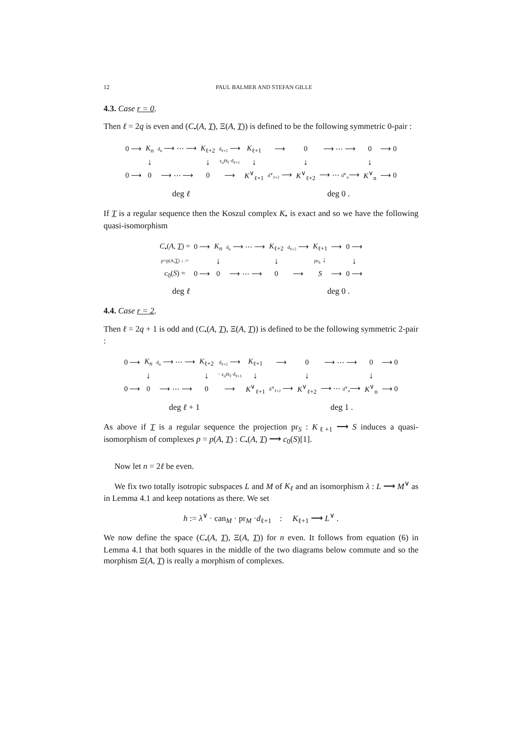12 PAUL BALMER AND STEFAN GILLE
4.3. Case r = 0.
Then ℓ = 2q is even and (C<sub>•</sub>(A, T), Ξ(A, T)) is defined to be the following symmetric 0-pair :
| 0 ⟶ | K<sub>n</sub> | d<sub>n</sub> ⟶ ⋯ ⟶ | K<sub>ℓ+2</sub> | d<sub>ℓ+2</sub> ⟶ | K<sub>ℓ+1</sub> | ⟶ | 0 | ⟶ ⋯ ⟶ | 0 | ⟶ 0 |
| | ↓ | | ↓ | ε<sub>n</sub>Θ<sub>ℓ</sub>·d<sub>ℓ+1</sub> | ↓ | | ↓ | | ↓ | |
| 0 ⟶ | 0 | ⟶ ⋯ ⟶ | 0 | ⟶ | K<sup>∨</sup><sub>ℓ+1</sub> | d<sup>∨</sup><sub>ℓ+2</sub> ⟶ | K<sup>∨</sup><sub>ℓ+2</sub> | ⟶ ⋯ d<sup>∨</sup><sub>n</sub> ⟶ | K<sup>∨</sup><sub>n</sub> | ⟶ 0 |
deg ℓ deg 0 .
If T is a regular sequence then the Koszul complex K<sub>•</sub> is exact and so we have the following quasi-isomorphism
| C<sub>•</sub>( A , T ) = | 0 ⟶ | K<sub>n</sub> | d<sub>n</sub> ⟶ ⋯ ⟶ | K<sub>ℓ+2</sub> | d<sub>ℓ+2</sub> ⟶ | K<sub>ℓ+1</sub> | ⟶ | 0 ⟶ |
| p=p(A, T ) ↓ := | | ↓ | | ↓ | | pr<sub>S</sub> ↓ | | ↓ |
| c<sub>0</sub>( S ) = | 0 ⟶ | 0 | ⟶ ⋯ ⟶ | 0 | ⟶ | S | ⟶ | 0 ⟶ |
deg ℓ deg 0 .
4.4. Case r = 2.
Then ℓ = 2q + 1 is odd and (C<sub>•</sub>(A, T), Ξ(A, T)) is defined to be the following symmetric 2-pair :
| 0 ⟶ | K<sub>n</sub> | d<sub>n</sub> ⟶ ⋯ ⟶ | K<sub>ℓ+2</sub> | d<sub>ℓ+2</sub> ⟶ | K<sub>ℓ+1</sub> | ⟶ | 0 | ⟶ ⋯ ⟶ | 0 | ⟶ 0 |
| | ↓ | | ↓ | − ε<sub>n</sub>Θ<sub>ℓ</sub>·d<sub>ℓ+1</sub> | ↓ | | ↓ | | ↓ | |
| 0 ⟶ | 0 | ⟶ ⋯ ⟶ | 0 | ⟶ | K<sup>∨</sup><sub>ℓ+1</sub> | d<sup>∨</sup><sub>ℓ+2</sub> ⟶ | K<sup>∨</sup><sub>ℓ+2</sub> | ⟶ ⋯ d<sup>∨</sup><sub>n</sub> ⟶ | K<sup>∨</sup><sub>n</sub> | ⟶ 0 |
deg ℓ + 1 deg 1 .
As above if T is a regular sequence the projection pr<sub>S</sub> : K<sub>ℓ+1</sub> ⟶ S induces a quasi-isomorphism of complexes p = p(A, T) : C<sub>•</sub>(A, T) ⟶ c<sub>0</sub>(S)[1].
Now let n = 2ℓ be even.
We fix two totally isotropic subspaces L and M of K<sub>ℓ</sub> and an isomorphism λ : L ⟶ M<sup>∨</sup> as in Lemma 4.1 and keep notations as there. We set
h := λ<sup>∨</sup> · can<sub>M</sub> · pr<sub>M</sub> ·d<sub>ℓ+1</sub> : K<sub>ℓ+1</sub> ⟶ L<sup>∨</sup> .
We now define the space (C<sub>•</sub>(A, T), Ξ(A, T)) for n even. It follows from equation (6) in Lemma 4.1 that both squares in the middle of the two diagrams below commute and so the morphism Ξ(A, T) is really a morphism of complexes.